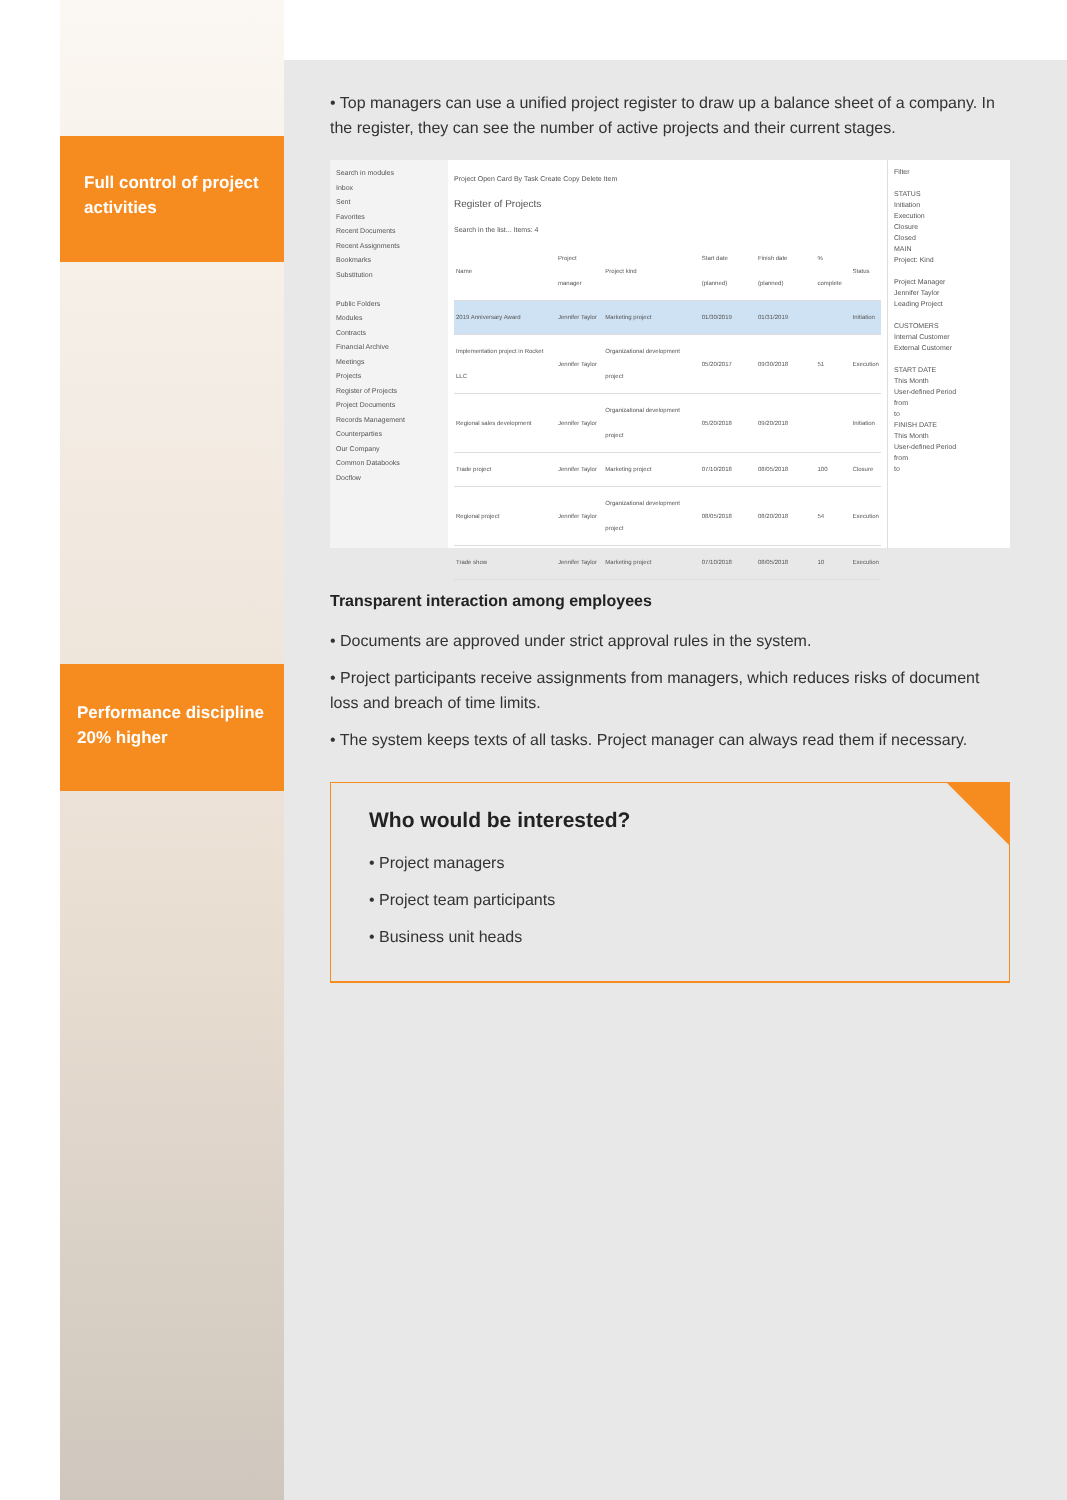Full control of project activities
Performance discipline 20% higher
• Top managers can use a unified project register to draw up a balance sheet of a company. In the register, they can see the number of active projects and their current stages.
Search in modules
Inbox
Sent
Favorites
Recent Documents
Recent Assignments
Bookmarks
Substitution
Public Folders
Modules
Contracts
Financial Archive
Meetings
Projects
Register of Projects
Project Documents
Records Management
Counterparties
Our Company
Common Databooks
Docflow
Project Open Card By Task Create Copy Delete Item
Register of Projects
Search in the list... Items: 4
| Name | Project manager | Project kind | Start date (planned) | Finish date (planned) | % complete | Status |
| --- | --- | --- | --- | --- | --- | --- |
| 2019 Anniversary Award | Jennifer Taylor | Marketing project | 01/30/2019 | 01/31/2019 | | Initiation |
| Implementation project in Rocket LLC | Jennifer Taylor | Organizational development project | 05/20/2017 | 09/30/2018 | 51 | Execution |
| Regional sales development | Jennifer Taylor | Organizational development project | 05/20/2018 | 09/20/2018 | | Initiation |
| Trade project | Jennifer Taylor | Marketing project | 07/10/2018 | 08/05/2018 | 100 | Closure |
| Regional project | Jennifer Taylor | Organizational development project | 08/05/2018 | 08/20/2018 | 54 | Execution |
| Trade show | Jennifer Taylor | Marketing project | 07/10/2018 | 08/05/2018 | 10 | Execution |
Filter
STATUS
Initiation
Execution
Closure
Closed
MAIN
Project: Kind
Project Manager
Jennifer Taylor
Leading Project
CUSTOMERS
Internal Customer
External Customer
START DATE
This Month
User-defined Period
from
to
FINISH DATE
This Month
User-defined Period
from
to
Transparent interaction among employees
• Documents are approved under strict approval rules in the system.
• Project participants receive assignments from managers, which reduces risks of document loss and breach of time limits.
• The system keeps texts of all tasks. Project manager can always read them if necessary.
Who would be interested?
• Project managers
• Project team participants
• Business unit heads